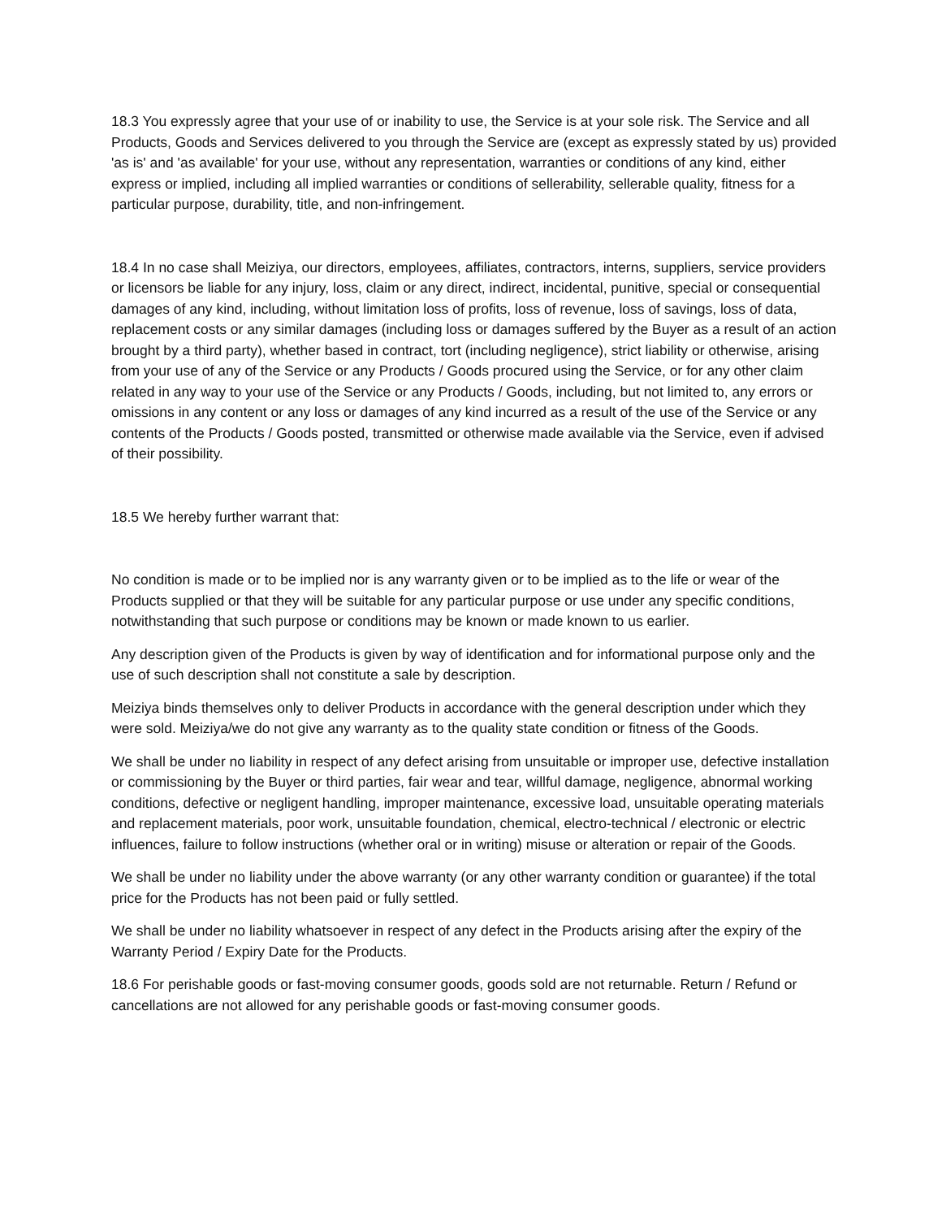18.3 You expressly agree that your use of or inability to use, the Service is at your sole risk. The Service and all Products, Goods and Services delivered to you through the Service are (except as expressly stated by us) provided 'as is' and 'as available' for your use, without any representation, warranties or conditions of any kind, either express or implied, including all implied warranties or conditions of sellerability, sellerable quality, fitness for a particular purpose, durability, title, and non-infringement.
18.4 In no case shall Meiziya, our directors, employees, affiliates, contractors, interns, suppliers, service providers or licensors be liable for any injury, loss, claim or any direct, indirect, incidental, punitive, special or consequential damages of any kind, including, without limitation loss of profits, loss of revenue, loss of savings, loss of data, replacement costs or any similar damages (including loss or damages suffered by the Buyer as a result of an action brought by a third party), whether based in contract, tort (including negligence), strict liability or otherwise, arising from your use of any of the Service or any Products / Goods procured using the Service, or for any other claim related in any way to your use of the Service or any Products / Goods, including, but not limited to, any errors or omissions in any content or any loss or damages of any kind incurred as a result of the use of the Service or any contents of the Products / Goods posted, transmitted or otherwise made available via the Service, even if advised of their possibility.
18.5 We hereby further warrant that:
No condition is made or to be implied nor is any warranty given or to be implied as to the life or wear of the Products supplied or that they will be suitable for any particular purpose or use under any specific conditions, notwithstanding that such purpose or conditions may be known or made known to us earlier.
Any description given of the Products is given by way of identification and for informational purpose only and the use of such description shall not constitute a sale by description.
Meiziya binds themselves only to deliver Products in accordance with the general description under which they were sold. Meiziya/we do not give any warranty as to the quality state condition or fitness of the Goods.
We shall be under no liability in respect of any defect arising from unsuitable or improper use, defective installation or commissioning by the Buyer or third parties, fair wear and tear, willful damage, negligence, abnormal working conditions, defective or negligent handling, improper maintenance, excessive load, unsuitable operating materials and replacement materials, poor work, unsuitable foundation, chemical, electro-technical / electronic or electric influences, failure to follow instructions (whether oral or in writing) misuse or alteration or repair of the Goods.
We shall be under no liability under the above warranty (or any other warranty condition or guarantee) if the total price for the Products has not been paid or fully settled.
We shall be under no liability whatsoever in respect of any defect in the Products arising after the expiry of the Warranty Period / Expiry Date for the Products.
18.6 For perishable goods or fast-moving consumer goods, goods sold are not returnable. Return / Refund or cancellations are not allowed for any perishable goods or fast-moving consumer goods.